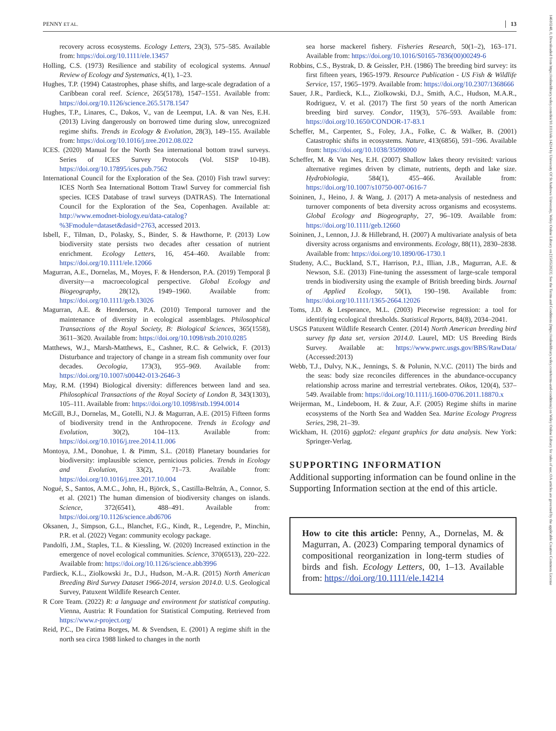PENNY ET AL. 13
recovery across ecosystems. Ecology Letters, 23(3), 575–585. Available from: https://doi.org/10.1111/ele.13457
Holling, C.S. (1973) Resilience and stability of ecological systems. Annual Review of Ecology and Systematics, 4(1), 1–23.
Hughes, T.P. (1994) Catastrophes, phase shifts, and large-scale degradation of a Caribbean coral reef. Science, 265(5178), 1547–1551. Available from: https://doi.org/10.1126/science.265.5178.1547
Hughes, T.P., Linares, C., Dakos, V., van de Leemput, I.A. & van Nes, E.H. (2013) Living dangerously on borrowed time during slow, unrecognized regime shifts. Trends in Ecology & Evolution, 28(3), 149–155. Available from: https://doi.org/10.1016/j.tree.2012.08.022
ICES. (2020) Manual for the North Sea international bottom trawl surveys. Series of ICES Survey Protocols (Vol. SISP 10-IB). https://doi.org/10.17895/ices.pub.7562
International Council for the Exploration of the Sea. (2010) Fish trawl survey: ICES North Sea International Bottom Trawl Survey for commercial fish species. ICES Database of trawl surveys (DATRAS). The International Council for the Exploration of the Sea, Copenhagen. Available at: http://www.emodnet-biology.eu/data-catalog?%3Fmodule=dataset&dasid=2763, accessed 2013.
Isbell, F., Tilman, D., Polasky, S., Binder, S. & Hawthorne, P. (2013) Low biodiversity state persists two decades after cessation of nutrient enrichment. Ecology Letters, 16, 454–460. Available from: https://doi.org/10.1111/ele.12066
Magurran, A.E., Dornelas, M., Moyes, F. & Henderson, P.A. (2019) Temporal β diversity—a macroecological perspective. Global Ecology and Biogeography, 28(12), 1949–1960. Available from: https://doi.org/10.1111/geb.13026
Magurran, A.E. & Henderson, P.A. (2010) Temporal turnover and the maintenance of diversity in ecological assemblages. Philosophical Transactions of the Royal Society, B: Biological Sciences, 365(1558), 3611–3620. Available from: https://doi.org/10.1098/rstb.2010.0285
Matthews, W.J., Marsh-Matthews, E., Cashner, R.C. & Gelwick, F. (2013) Disturbance and trajectory of change in a stream fish community over four decades. Oecologia, 173(3), 955–969. Available from: https://doi.org/10.1007/s00442-013-2646-3
May, R.M. (1994) Biological diversity: differences between land and sea. Philosophical Transactions of the Royal Society of London B, 343(1303), 105–111. Available from: https://doi.org/10.1098/rstb.1994.0014
McGill, B.J., Dornelas, M., Gotelli, N.J. & Magurran, A.E. (2015) Fifteen forms of biodiversity trend in the Anthropocene. Trends in Ecology and Evolution, 30(2), 104–113. Available from: https://doi.org/10.1016/j.tree.2014.11.006
Montoya, J.M., Donohue, I. & Pimm, S.L. (2018) Planetary boundaries for biodiversity: implausible science, pernicious policies. Trends in Ecology and Evolution, 33(2), 71–73. Available from: https://doi.org/10.1016/j.tree.2017.10.004
Nogué, S., Santos, A.M.C., John, H., Björck, S., Castilla-Beltrán, A., Connor, S. et al. (2021) The human dimension of biodiversity changes on islands. Science, 372(6541), 488–491. Available from: https://doi.org/10.1126/science.abd6706
Oksanen, J., Simpson, G.L., Blanchet, F.G., Kindt, R., Legendre, P., Minchin, P.R. et al. (2022) Vegan: community ecology package.
Pandolfi, J.M., Staples, T.L. & Kiessling, W. (2020) Increased extinction in the emergence of novel ecological communities. Science, 370(6513), 220–222. Available from: https://doi.org/10.1126/science.abb3996
Pardieck, K.L., Ziolkowski Jr., D.J., Hudson, M.-A.R. (2015) North American Breeding Bird Survey Dataset 1966-2014, version 2014.0. U.S. Geological Survey, Patuxent Wildlife Research Center.
R Core Team. (2022) R: a language and environment for statistical computing. Vienna, Austria: R Foundation for Statistical Computing. Retrieved from https://www.r-project.org/
Reid, P.C., De Fatima Borges, M. & Svendsen, E. (2001) A regime shift in the north sea circa 1988 linked to changes in the north
sea horse mackerel fishery. Fisheries Research, 50(1–2), 163–171. Available from: https://doi.org/10.1016/S0165-7836(00)00249-6
Robbins, C.S., Bystrak, D. & Geissler, P.H. (1986) The breeding bird survey: its first fifteen years, 1965-1979. Resource Publication - US Fish & Wildlife Service, 157, 1965–1979. Available from: https://doi.org/10.2307/1368666
Sauer, J.R., Pardieck, K.L., Ziolkowski, D.J., Smith, A.C., Hudson, M.A.R., Rodriguez, V. et al. (2017) The first 50 years of the north American breeding bird survey. Condor, 119(3), 576–593. Available from: https://doi.org/10.1650/CONDOR-17-83.1
Scheffer, M., Carpenter, S., Foley, J.A., Folke, C. & Walker, B. (2001) Catastrophic shifts in ecosystems. Nature, 413(6856), 591–596. Available from: https://doi.org/10.1038/35098000
Scheffer, M. & Van Nes, E.H. (2007) Shallow lakes theory revisited: various alternative regimes driven by climate, nutrients, depth and lake size. Hydrobiologia, 584(1), 455–466. Available from: https://doi.org/10.1007/s10750-007-0616-7
Soininen, J., Heino, J. & Wang, J. (2017) A meta-analysis of nestedness and turnover components of beta diversity across organisms and ecosystems. Global Ecology and Biogeography, 27, 96–109. Available from: https://doi.org/10.1111/geb.12660
Soininen, J., Lennon, J.J. & Hillebrand, H. (2007) A multivariate analysis of beta diversity across organisms and environments. Ecology, 88(11), 2830–2838. Available from: https://doi.org/10.1890/06-1730.1
Studeny, A.C., Buckland, S.T., Harrison, P.J., Illian, J.B., Magurran, A.E. & Newson, S.E. (2013) Fine-tuning the assessment of large-scale temporal trends in biodiversity using the example of British breeding birds. Journal of Applied Ecology, 50(1), 190–198. Available from: https://doi.org/10.1111/1365-2664.12026
Toms, J.D. & Lesperance, M.L. (2003) Piecewise regression: a tool for identifying ecological thresholds. Statistical Reports, 84(8), 2034–2041.
USGS Patuxent Wildlife Research Center. (2014) North American breeding bird survey ftp data set, version 2014.0. Laurel, MD: US Breeding Birds Survey. Available at: https://www.pwrc.usgs.gov/BBS/RawData/ (Accessed:2013)
Webb, T.J., Dulvy, N.K., Jennings, S. & Polunin, N.V.C. (2011) The birds and the seas: body size reconciles differences in the abundance-occupancy relationship across marine and terrestrial vertebrates. Oikos, 120(4), 537–549. Available from: https://doi.org/10.1111/j.1600-0706.2011.18870.x
Weijerman, M., Lindeboom, H. & Zuur, A.F. (2005) Regime shifts in marine ecosystems of the North Sea and Wadden Sea. Marine Ecology Progress Series, 298, 21–39.
Wickham, H. (2016) ggplot2: elegant graphics for data analysis. New York: Springer-Verlag.
SUPPORTING INFORMATION
Additional supporting information can be found online in the Supporting Information section at the end of this article.
How to cite this article: Penny, A., Dornelas, M. & Magurran, A. (2023) Comparing temporal dynamics of compositional reorganization in long-term studies of birds and fish. Ecology Letters, 00, 1–13. Available from: https://doi.org/10.1111/ele.14214
14610248, 0, Downloaded from https://onlinelibrary.wiley.com/doi/10.1111/ele.14214 by University Of St Andrews University, Wiley Online Library on [15/05/2023]. See the Terms and Conditions (https://onlinelibrary.wiley.com/terms-and-conditions) on Wiley Online Library for rules of use; OA articles are governed by the applicable Creative Commons License